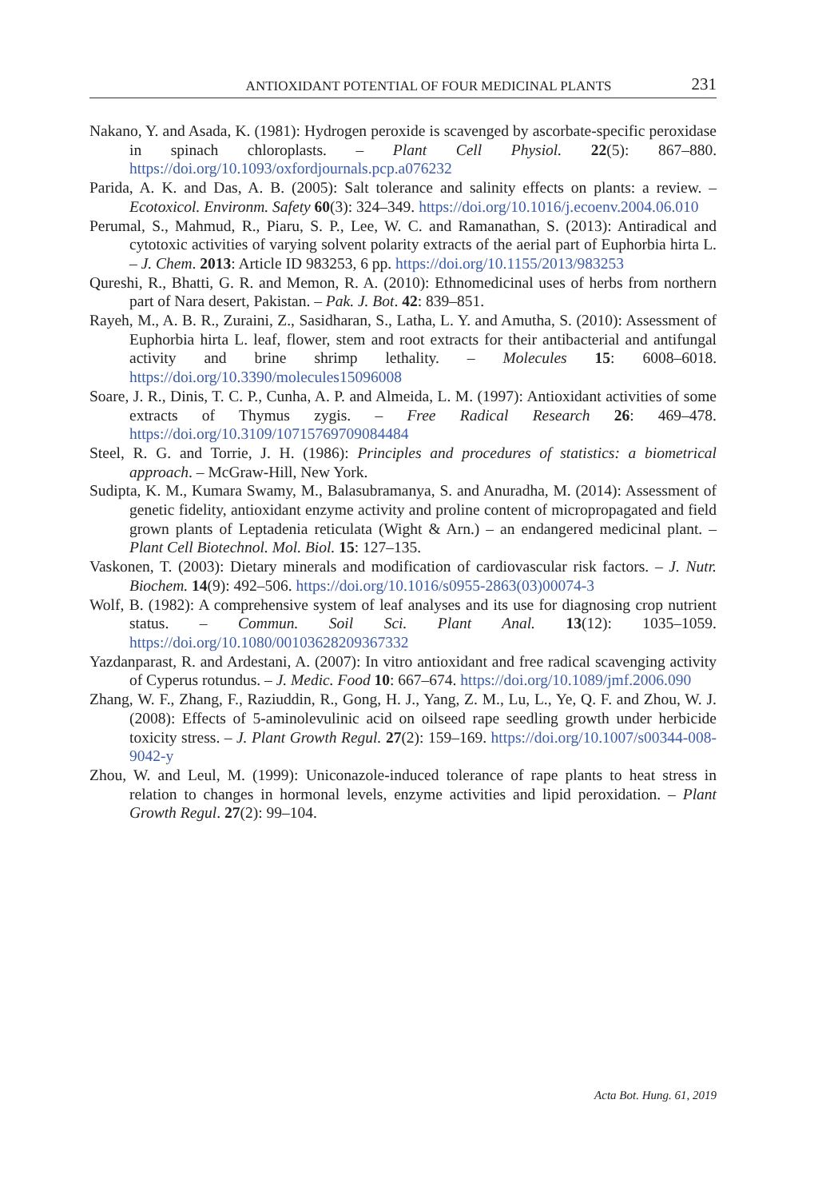ANTIOXIDANT POTENTIAL OF FOUR MEDICINAL PLANTS 231
Nakano, Y. and Asada, K. (1981): Hydrogen peroxide is scavenged by ascorbate-specific peroxidase in spinach chloroplasts. – Plant Cell Physiol. 22(5): 867–880. https://doi.org/10.1093/oxfordjournals.pcp.a076232
Parida, A. K. and Das, A. B. (2005): Salt tolerance and salinity effects on plants: a review. – Ecotoxicol. Environm. Safety 60(3): 324–349. https://doi.org/10.1016/j.ecoenv.2004.06.010
Perumal, S., Mahmud, R., Piaru, S. P., Lee, W. C. and Ramanathan, S. (2013): Antiradical and cytotoxic activities of varying solvent polarity extracts of the aerial part of Euphorbia hirta L. – J. Chem. 2013: Article ID 983253, 6 pp. https://doi.org/10.1155/2013/983253
Qureshi, R., Bhatti, G. R. and Memon, R. A. (2010): Ethnomedicinal uses of herbs from northern part of Nara desert, Pakistan. – Pak. J. Bot. 42: 839–851.
Rayeh, M., A. B. R., Zuraini, Z., Sasidharan, S., Latha, L. Y. and Amutha, S. (2010): Assessment of Euphorbia hirta L. leaf, flower, stem and root extracts for their antibacterial and antifungal activity and brine shrimp lethality. – Molecules 15: 6008–6018. https://doi.org/10.3390/molecules15096008
Soare, J. R., Dinis, T. C. P., Cunha, A. P. and Almeida, L. M. (1997): Antioxidant activities of some extracts of Thymus zygis. – Free Radical Research 26: 469–478. https://doi.org/10.3109/10715769709084484
Steel, R. G. and Torrie, J. H. (1986): Principles and procedures of statistics: a biometrical approach. – McGraw-Hill, New York.
Sudipta, K. M., Kumara Swamy, M., Balasubramanya, S. and Anuradha, M. (2014): Assessment of genetic fidelity, antioxidant enzyme activity and proline content of micropropagated and field grown plants of Leptadenia reticulata (Wight & Arn.) – an endangered medicinal plant. – Plant Cell Biotechnol. Mol. Biol. 15: 127–135.
Vaskonen, T. (2003): Dietary minerals and modification of cardiovascular risk factors. – J. Nutr. Biochem. 14(9): 492–506. https://doi.org/10.1016/s0955-2863(03)00074-3
Wolf, B. (1982): A comprehensive system of leaf analyses and its use for diagnosing crop nutrient status. – Commun. Soil Sci. Plant Anal. 13(12): 1035–1059. https://doi.org/10.1080/00103628209367332
Yazdanparast, R. and Ardestani, A. (2007): In vitro antioxidant and free radical scavenging activity of Cyperus rotundus. – J. Medic. Food 10: 667–674. https://doi.org/10.1089/jmf.2006.090
Zhang, W. F., Zhang, F., Raziuddin, R., Gong, H. J., Yang, Z. M., Lu, L., Ye, Q. F. and Zhou, W. J. (2008): Effects of 5-aminolevulinic acid on oilseed rape seedling growth under herbicide toxicity stress. – J. Plant Growth Regul. 27(2): 159–169. https://doi.org/10.1007/s00344-008-9042-y
Zhou, W. and Leul, M. (1999): Uniconazole-induced tolerance of rape plants to heat stress in relation to changes in hormonal levels, enzyme activities and lipid peroxidation. – Plant Growth Regul. 27(2): 99–104.
Acta Bot. Hung. 61, 2019